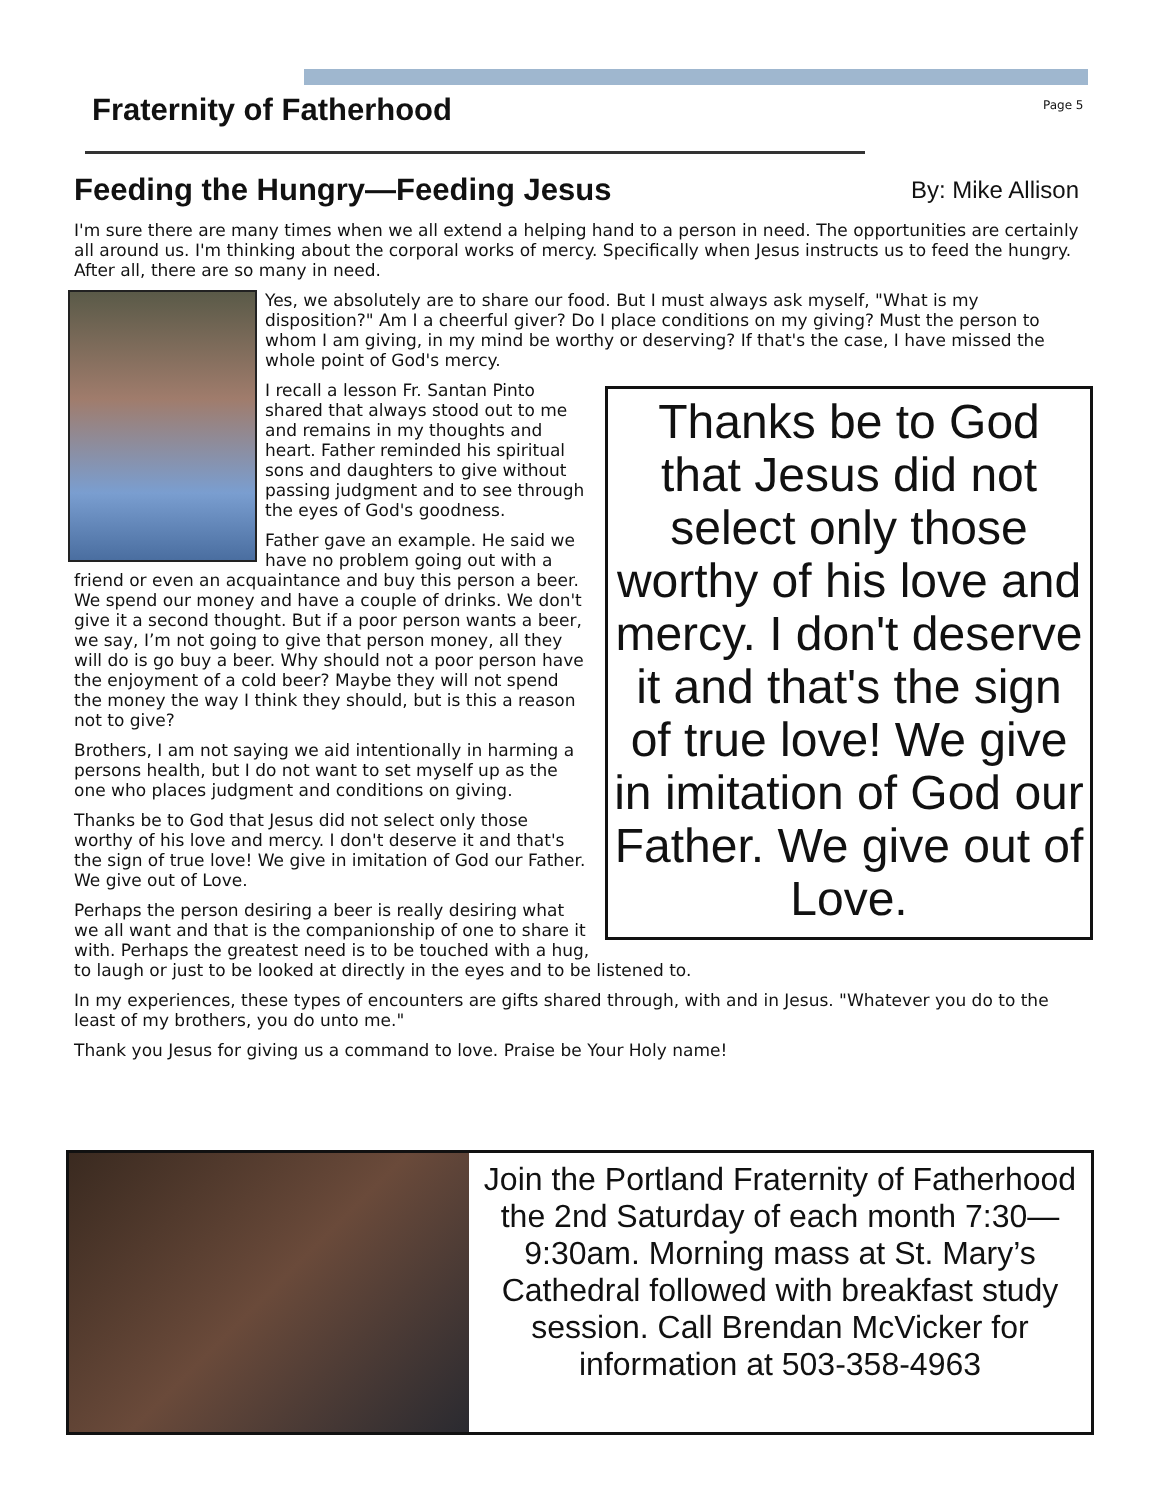Fraternity of Fatherhood Page 5
Feeding the Hungry—Feeding Jesus By: Mike Allison
I'm sure there are many times when we all extend a helping hand to a person in need. The opportunities are certainly all around us. I'm thinking about the corporal works of mercy. Specifically when Jesus instructs us to feed the hungry. After all, there are so many in need.
Yes, we absolutely are to share our food. But I must always ask myself, "What is my disposition?" Am I a cheerful giver? Do I place conditions on my giving? Must the person to whom I am giving, in my mind be worthy or deserving? If that's the case, I have missed the whole point of God's mercy.
Thanks be to God that Jesus did not select only those worthy of his love and mercy. I don't deserve it and that's the sign of true love! We give in imitation of God our Father. We give out of Love.
I recall a lesson Fr. Santan Pinto shared that always stood out to me and remains in my thoughts and heart. Father reminded his spiritual sons and daughters to give without passing judgment and to see through the eyes of God's goodness.
Father gave an example. He said we have no problem going out with a friend or even an acquaintance and buy this person a beer. We spend our money and have a couple of drinks. We don't give it a second thought. But if a poor person wants a beer, we say, I’m not going to give that person money, all they will do is go buy a beer. Why should not a poor person have the enjoyment of a cold beer? Maybe they will not spend the money the way I think they should, but is this a reason not to give?
Brothers, I am not saying we aid intentionally in harming a persons health, but I do not want to set myself up as the one who places judgment and conditions on giving.
Thanks be to God that Jesus did not select only those worthy of his love and mercy. I don't deserve it and that's the sign of true love! We give in imitation of God our Father. We give out of Love.
Perhaps the person desiring a beer is really desiring what we all want and that is the companionship of one to share it with. Perhaps the greatest need is to be touched with a hug, to laugh or just to be looked at directly in the eyes and to be listened to.
In my experiences, these types of encounters are gifts shared through, with and in Jesus. "Whatever you do to the least of my brothers, you do unto me."
Thank you Jesus for giving us a command to love. Praise be Your Holy name!
Join the Portland Fraternity of Fatherhood the 2nd Saturday of each month 7:30—9:30am. Morning mass at St. Mary’s Cathedral followed with breakfast study session. Call Brendan McVicker for information at 503-358-4963